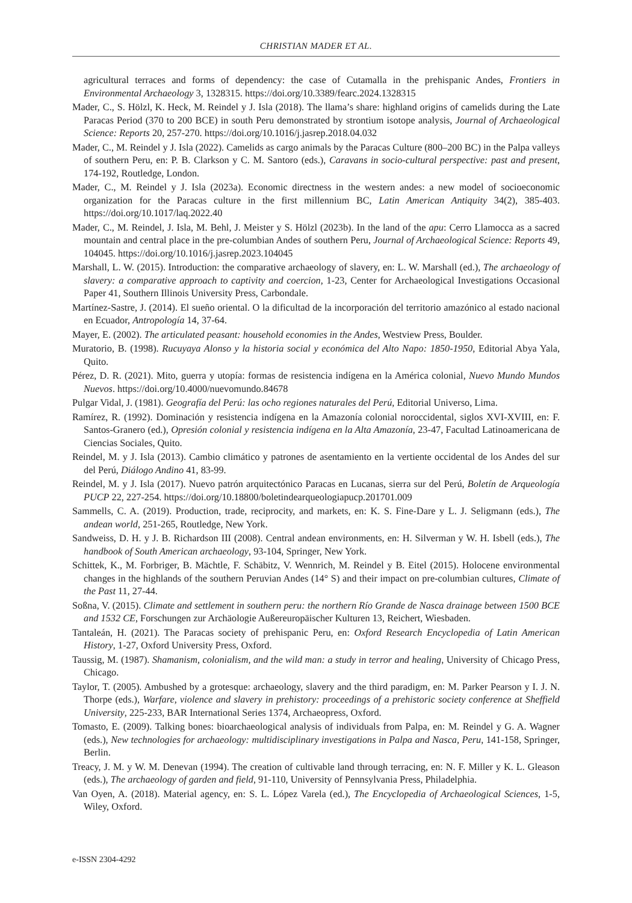CHRISTIAN MADER ET AL.
agricultural terraces and forms of dependency: the case of Cutamalla in the prehispanic Andes, Frontiers in Environmental Archaeology 3, 1328315. https://doi.org/10.3389/fearc.2024.1328315
Mader, C., S. Hölzl, K. Heck, M. Reindel y J. Isla (2018). The llama’s share: highland origins of camelids during the Late Paracas Period (370 to 200 BCE) in south Peru demonstrated by strontium isotope analysis, Journal of Archaeological Science: Reports 20, 257-270. https://doi.org/10.1016/j.jasrep.2018.04.032
Mader, C., M. Reindel y J. Isla (2022). Camelids as cargo animals by the Paracas Culture (800–200 BC) in the Palpa valleys of southern Peru, en: P. B. Clarkson y C. M. Santoro (eds.), Caravans in socio-cultural perspective: past and present, 174-192, Routledge, London.
Mader, C., M. Reindel y J. Isla (2023a). Economic directness in the western andes: a new model of socioeconomic organization for the Paracas culture in the first millennium BC, Latin American Antiquity 34(2), 385-403. https://doi.org/10.1017/laq.2022.40
Mader, C., M. Reindel, J. Isla, M. Behl, J. Meister y S. Hölzl (2023b). In the land of the apu: Cerro Llamocca as a sacred mountain and central place in the pre-columbian Andes of southern Peru, Journal of Archaeological Science: Reports 49, 104045. https://doi.org/10.1016/j.jasrep.2023.104045
Marshall, L. W. (2015). Introduction: the comparative archaeology of slavery, en: L. W. Marshall (ed.), The archaeology of slavery: a comparative approach to captivity and coercion, 1-23, Center for Archaeological Investigations Occasional Paper 41, Southern Illinois University Press, Carbondale.
Martínez-Sastre, J. (2014). El sueño oriental. O la dificultad de la incorporación del territorio amazónico al estado nacional en Ecuador, Antropología 14, 37-64.
Mayer, E. (2002). The articulated peasant: household economies in the Andes, Westview Press, Boulder.
Muratorio, B. (1998). Rucuyaya Alonso y la historia social y económica del Alto Napo: 1850-1950, Editorial Abya Yala, Quito.
Pérez, D. R. (2021). Mito, guerra y utopía: formas de resistencia indígena en la América colonial, Nuevo Mundo Mundos Nuevos. https://doi.org/10.4000/nuevomundo.84678
Pulgar Vidal, J. (1981). Geografía del Perú: las ocho regiones naturales del Perú, Editorial Universo, Lima.
Ramírez, R. (1992). Dominación y resistencia indígena en la Amazonía colonial noroccidental, siglos XVI-XVIII, en: F. Santos-Granero (ed.), Opresión colonial y resistencia indígena en la Alta Amazonía, 23-47, Facultad Latinoamericana de Ciencias Sociales, Quito.
Reindel, M. y J. Isla (2013). Cambio climático y patrones de asentamiento en la vertiente occidental de los Andes del sur del Perú, Diálogo Andino 41, 83-99.
Reindel, M. y J. Isla (2017). Nuevo patrón arquitectónico Paracas en Lucanas, sierra sur del Perú, Boletín de Arqueología PUCP 22, 227-254. https://doi.org/10.18800/boletindearqueologiapucp.201701.009
Sammells, C. A. (2019). Production, trade, reciprocity, and markets, en: K. S. Fine-Dare y L. J. Seligmann (eds.), The andean world, 251-265, Routledge, New York.
Sandweiss, D. H. y J. B. Richardson III (2008). Central andean environments, en: H. Silverman y W. H. Isbell (eds.), The handbook of South American archaeology, 93-104, Springer, New York.
Schittek, K., M. Forbriger, B. Mächtle, F. Schäbitz, V. Wennrich, M. Reindel y B. Eitel (2015). Holocene environmental changes in the highlands of the southern Peruvian Andes (14° S) and their impact on pre-columbian cultures, Climate of the Past 11, 27-44.
Soßna, V. (2015). Climate and settlement in southern peru: the northern Río Grande de Nasca drainage between 1500 BCE and 1532 CE, Forschungen zur Archäologie Außereuropäischer Kulturen 13, Reichert, Wiesbaden.
Tantaleán, H. (2021). The Paracas society of prehispanic Peru, en: Oxford Research Encyclopedia of Latin American History, 1-27, Oxford University Press, Oxford.
Taussig, M. (1987). Shamanism, colonialism, and the wild man: a study in terror and healing, University of Chicago Press, Chicago.
Taylor, T. (2005). Ambushed by a grotesque: archaeology, slavery and the third paradigm, en: M. Parker Pearson y I. J. N. Thorpe (eds.), Warfare, violence and slavery in prehistory: proceedings of a prehistoric society conference at Sheffield University, 225-233, BAR International Series 1374, Archaeopress, Oxford.
Tomasto, E. (2009). Talking bones: bioarchaeological analysis of individuals from Palpa, en: M. Reindel y G. A. Wagner (eds.), New technologies for archaeology: multidisciplinary investigations in Palpa and Nasca, Peru, 141-158, Springer, Berlin.
Treacy, J. M. y W. M. Denevan (1994). The creation of cultivable land through terracing, en: N. F. Miller y K. L. Gleason (eds.), The archaeology of garden and field, 91-110, University of Pennsylvania Press, Philadelphia.
Van Oyen, A. (2018). Material agency, en: S. L. López Varela (ed.), The Encyclopedia of Archaeological Sciences, 1-5, Wiley, Oxford.
e-ISSN 2304-4292